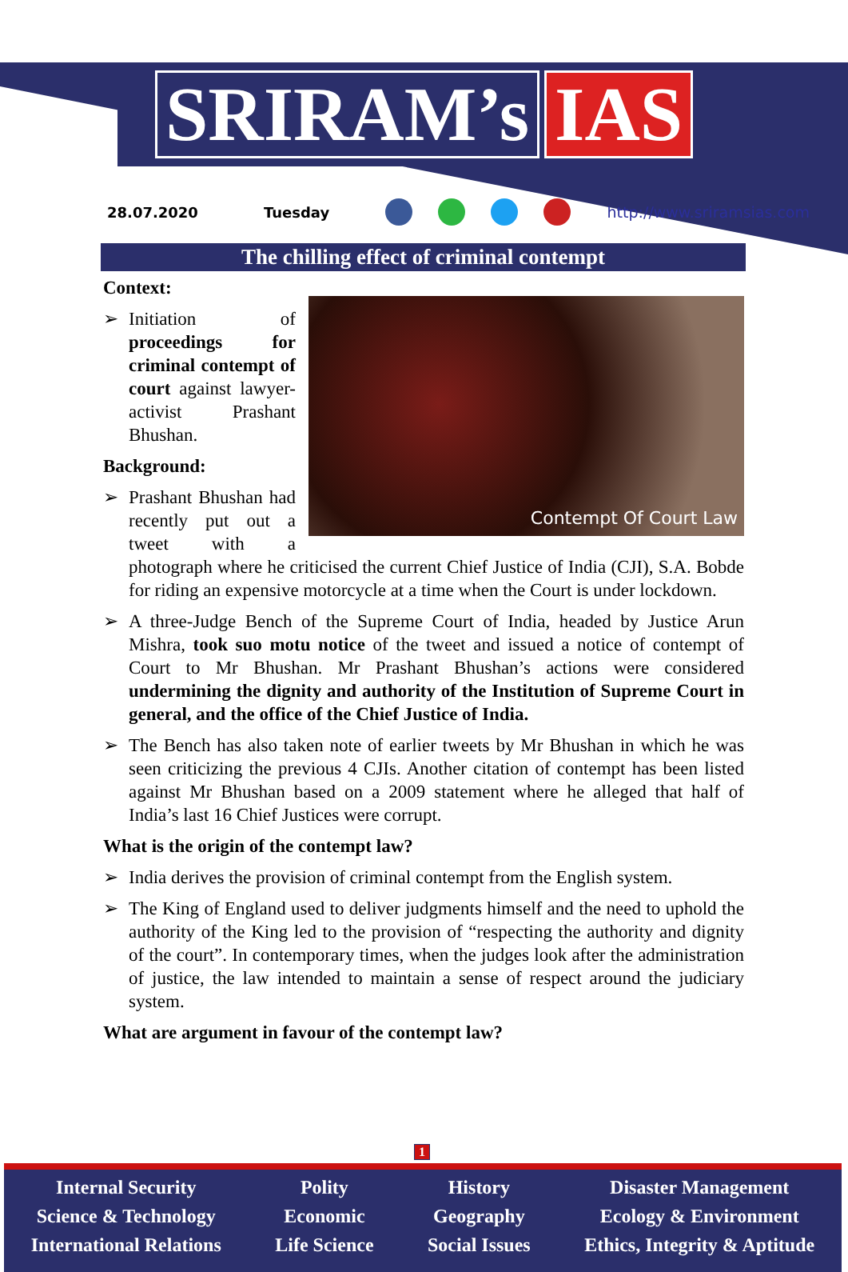SRIRAM’s IAS
28.07.2020 Tuesday http://www.sriramsias.com
The chilling effect of criminal contempt
Context:
Contempt Of Court Law
➢ Initiation of proceedings for criminal contempt of court against lawyer-activist Prashant Bhushan.
Background:
➢ Prashant Bhushan had recently put out a tweet with a photograph where he criticised the current Chief Justice of India (CJI), S.A. Bobde for riding an expensive motorcycle at a time when the Court is under lockdown.
➢ A three-Judge Bench of the Supreme Court of India, headed by Justice Arun Mishra, took suo motu notice of the tweet and issued a notice of contempt of Court to Mr Bhushan. Mr Prashant Bhushan’s actions were considered undermining the dignity and authority of the Institution of Supreme Court in general, and the office of the Chief Justice of India.
➢ The Bench has also taken note of earlier tweets by Mr Bhushan in which he was seen criticizing the previous 4 CJIs. Another citation of contempt has been listed against Mr Bhushan based on a 2009 statement where he alleged that half of India’s last 16 Chief Justices were corrupt.
What is the origin of the contempt law?
➢ India derives the provision of criminal contempt from the English system.
➢ The King of England used to deliver judgments himself and the need to uphold the authority of the King led to the provision of “respecting the authority and dignity of the court”. In contemporary times, when the judges look after the administration of justice, the law intended to maintain a sense of respect around the judiciary system.
What are argument in favour of the contempt law?
1
Internal Security
Science & Technology
International Relations
Polity
Economic
Life Science
History
Geography
Social Issues
Disaster Management
Ecology & Environment
Ethics, Integrity & Aptitude